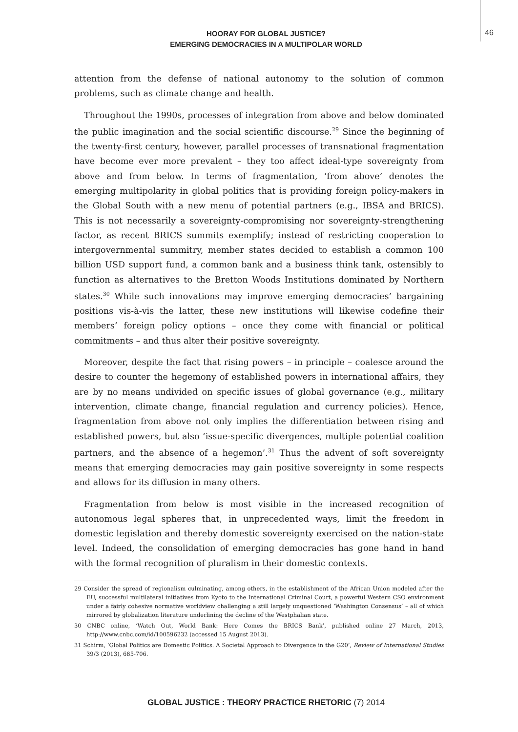HOORAY FOR GLOBAL JUSTICE?
EMERGING DEMOCRACIES IN A MULTIPOLAR WORLD
46
attention from the defense of national autonomy to the solution of common problems, such as climate change and health.
Throughout the 1990s, processes of integration from above and below dominated the public imagination and the social scientific discourse.<sup>29</sup> Since the beginning of the twenty-first century, however, parallel processes of transnational fragmentation have become ever more prevalent – they too affect ideal-type sovereignty from above and from below. In terms of fragmentation, ‘from above’ denotes the emerging multipolarity in global politics that is providing foreign policy-makers in the Global South with a new menu of potential partners (e.g., IBSA and BRICS). This is not necessarily a sovereignty-compromising nor sovereignty-strengthening factor, as recent BRICS summits exemplify; instead of restricting cooperation to intergovernmental summitry, member states decided to establish a common 100 billion USD support fund, a common bank and a business think tank, ostensibly to function as alternatives to the Bretton Woods Institutions dominated by Northern states.<sup>30</sup> While such innovations may improve emerging democracies’ bargaining positions vis-à-vis the latter, these new institutions will likewise codefine their members’ foreign policy options – once they come with financial or political commitments – and thus alter their positive sovereignty.
Moreover, despite the fact that rising powers – in principle – coalesce around the desire to counter the hegemony of established powers in international affairs, they are by no means undivided on specific issues of global governance (e.g., military intervention, climate change, financial regulation and currency policies). Hence, fragmentation from above not only implies the differentiation between rising and established powers, but also ‘issue-specific divergences, multiple potential coalition partners, and the absence of a hegemon’.<sup>31</sup> Thus the advent of soft sovereignty means that emerging democracies may gain positive sovereignty in some respects and allows for its diffusion in many others.
Fragmentation from below is most visible in the increased recognition of autonomous legal spheres that, in unprecedented ways, limit the freedom in domestic legislation and thereby domestic sovereignty exercised on the nation-state level. Indeed, the consolidation of emerging democracies has gone hand in hand with the formal recognition of pluralism in their domestic contexts.
29 Consider the spread of regionalism culminating, among others, in the establishment of the African Union modeled after the EU, successful multilateral initiatives from Kyoto to the International Criminal Court, a powerful Western CSO environment under a fairly cohesive normative worldview challenging a still largely unquestioned ‘Washington Consensus’ – all of which mirrored by globalization literature underlining the decline of the Westphalian state.
30 CNBC online, ‘Watch Out, World Bank: Here Comes the BRICS Bank’, published online 27 March, 2013, http://www.cnbc.com/id/100596232 (accessed 15 August 2013).
31 Schirm, ‘Global Politics are Domestic Politics. A Societal Approach to Divergence in the G20’, Review of International Studies 39/3 (2013), 685-706.
GLOBAL JUSTICE : THEORY PRACTICE RHETORIC (7) 2014